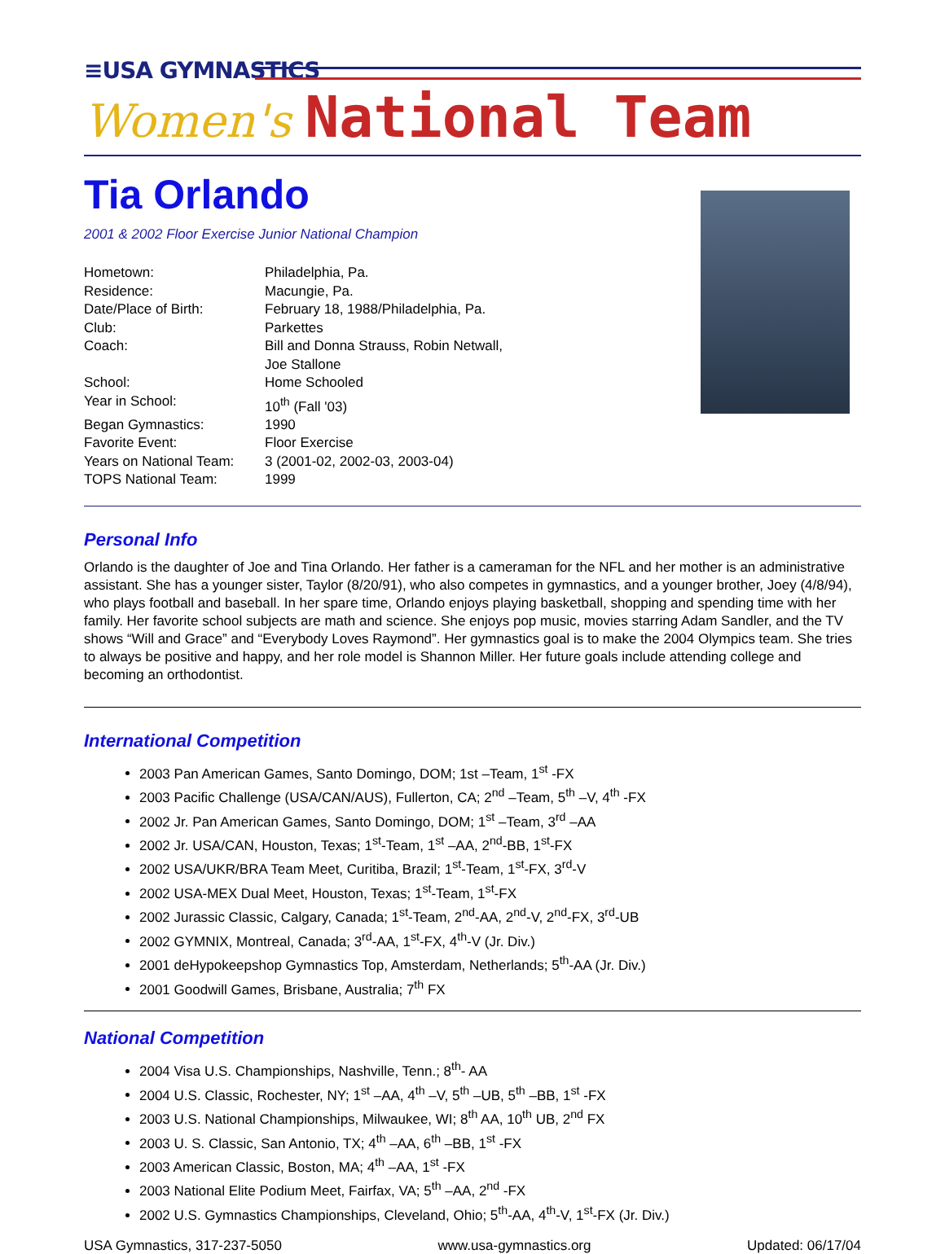≡USA GYMNASTICS
Women's National Team
Tia Orlando
2001 & 2002 Floor Exercise Junior National Champion
| Hometown: | Philadelphia, Pa. |
| Residence: | Macungie, Pa. |
| Date/Place of Birth: | February 18, 1988/Philadelphia, Pa. |
| Club: | Parkettes |
| Coach: | Bill and Donna Strauss, Robin Netwall, Joe Stallone |
| School: | Home Schooled |
| Year in School: | 10<sup>th</sup> (Fall '03) |
| Began Gymnastics: | 1990 |
| Favorite Event: | Floor Exercise |
| Years on National Team: | 3 (2001-02, 2002-03, 2003-04) |
| TOPS National Team: | 1999 |
Personal Info
Orlando is the daughter of Joe and Tina Orlando. Her father is a cameraman for the NFL and her mother is an administrative assistant. She has a younger sister, Taylor (8/20/91), who also competes in gymnastics, and a younger brother, Joey (4/8/94), who plays football and baseball. In her spare time, Orlando enjoys playing basketball, shopping and spending time with her family. Her favorite school subjects are math and science. She enjoys pop music, movies starring Adam Sandler, and the TV shows “Will and Grace” and “Everybody Loves Raymond”. Her gymnastics goal is to make the 2004 Olympics team. She tries to always be positive and happy, and her role model is Shannon Miller. Her future goals include attending college and becoming an orthodontist.
International Competition
2003 Pan American Games, Santo Domingo, DOM; 1st –Team, 1<sup>st</sup> -FX
2003 Pacific Challenge (USA/CAN/AUS), Fullerton, CA; 2<sup>nd</sup> –Team, 5<sup>th</sup> –V, 4<sup>th</sup> -FX
2002 Jr. Pan American Games, Santo Domingo, DOM; 1<sup>st</sup> –Team, 3<sup>rd</sup> –AA
2002 Jr. USA/CAN, Houston, Texas; 1<sup>st</sup>-Team, 1<sup>st</sup> –AA, 2<sup>nd</sup>-BB, 1<sup>st</sup>-FX
2002 USA/UKR/BRA Team Meet, Curitiba, Brazil; 1<sup>st</sup>-Team, 1<sup>st</sup>-FX, 3<sup>rd</sup>-V
2002 USA-MEX Dual Meet, Houston, Texas; 1<sup>st</sup>-Team, 1<sup>st</sup>-FX
2002 Jurassic Classic, Calgary, Canada; 1<sup>st</sup>-Team, 2<sup>nd</sup>-AA, 2<sup>nd</sup>-V, 2<sup>nd</sup>-FX, 3<sup>rd</sup>-UB
2002 GYMNIX, Montreal, Canada; 3<sup>rd</sup>-AA, 1<sup>st</sup>-FX, 4<sup>th</sup>-V (Jr. Div.)
2001 deHypokeepshop Gymnastics Top, Amsterdam, Netherlands; 5<sup>th</sup>-AA (Jr. Div.)
2001 Goodwill Games, Brisbane, Australia; 7<sup>th</sup> FX
National Competition
2004 Visa U.S. Championships, Nashville, Tenn.; 8<sup>th</sup>- AA
2004 U.S. Classic, Rochester, NY; 1<sup>st</sup> –AA, 4<sup>th</sup> –V, 5<sup>th</sup> –UB, 5<sup>th</sup> –BB, 1<sup>st</sup> -FX
2003 U.S. National Championships, Milwaukee, WI; 8<sup>th</sup> AA, 10<sup>th</sup> UB, 2<sup>nd</sup> FX
2003 U. S. Classic, San Antonio, TX; 4<sup>th</sup> –AA, 6<sup>th</sup> –BB, 1<sup>st</sup> -FX
2003 American Classic, Boston, MA; 4<sup>th</sup> –AA, 1<sup>st</sup> -FX
2003 National Elite Podium Meet, Fairfax, VA; 5<sup>th</sup> –AA, 2<sup>nd</sup> -FX
2002 U.S. Gymnastics Championships, Cleveland, Ohio; 5<sup>th</sup>-AA, 4<sup>th</sup>-V, 1<sup>st</sup>-FX (Jr. Div.)
USA Gymnastics, 317-237-5050 www.usa-gymnastics.org Updated: 06/17/04